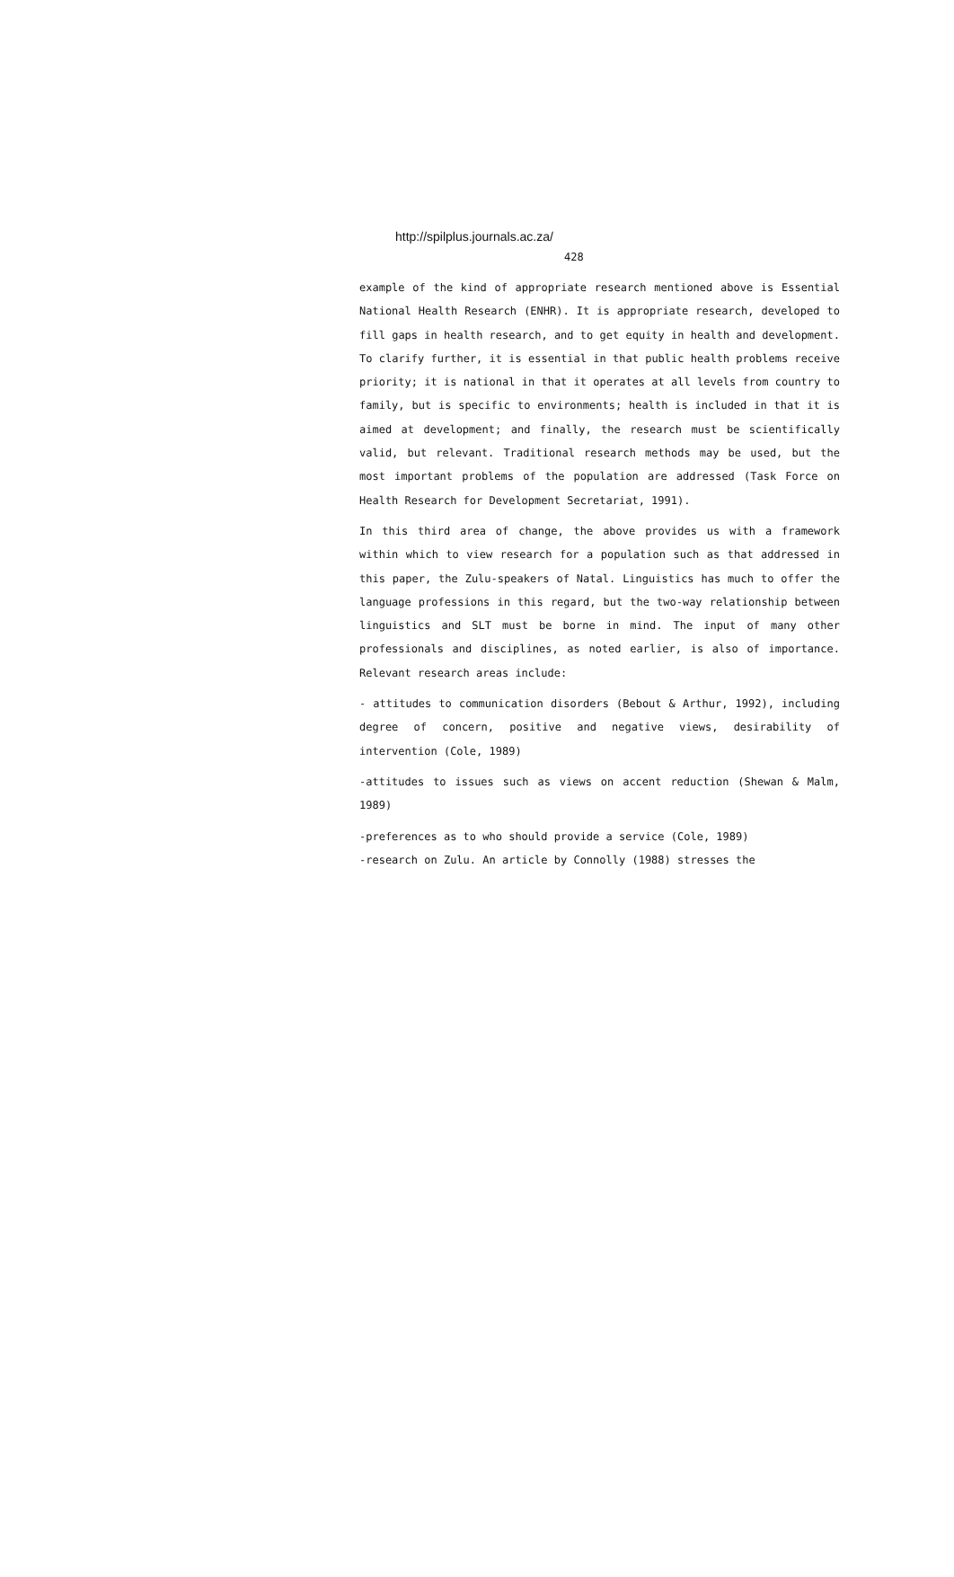http://spilplus.journals.ac.za/
428
example of the kind of appropriate research mentioned above is Essential National Health Research (ENHR). It is appropriate research, developed to fill gaps in health research, and to get equity in health and development. To clarify further, it is essential in that public health problems receive priority; it is national in that it operates at all levels from country to family, but is specific to environments; health is included in that it is aimed at development; and finally, the research must be scientifically valid, but relevant. Traditional research methods may be used, but the most important problems of the population are addressed (Task Force on Health Research for Development Secretariat, 1991).
In this third area of change, the above provides us with a framework within which to view research for a population such as that addressed in this paper, the Zulu-speakers of Natal. Linguistics has much to offer the language professions in this regard, but the two-way relationship between linguistics and SLT must be borne in mind. The input of many other professionals and disciplines, as noted earlier, is also of importance. Relevant research areas include:
- attitudes to communication disorders (Bebout & Arthur, 1992), including degree of concern, positive and negative views, desirability of intervention (Cole, 1989)
-attitudes to issues such as views on accent reduction (Shewan & Malm, 1989)
-preferences as to who should provide a service (Cole, 1989)
-research on Zulu. An article by Connolly (1988) stresses the